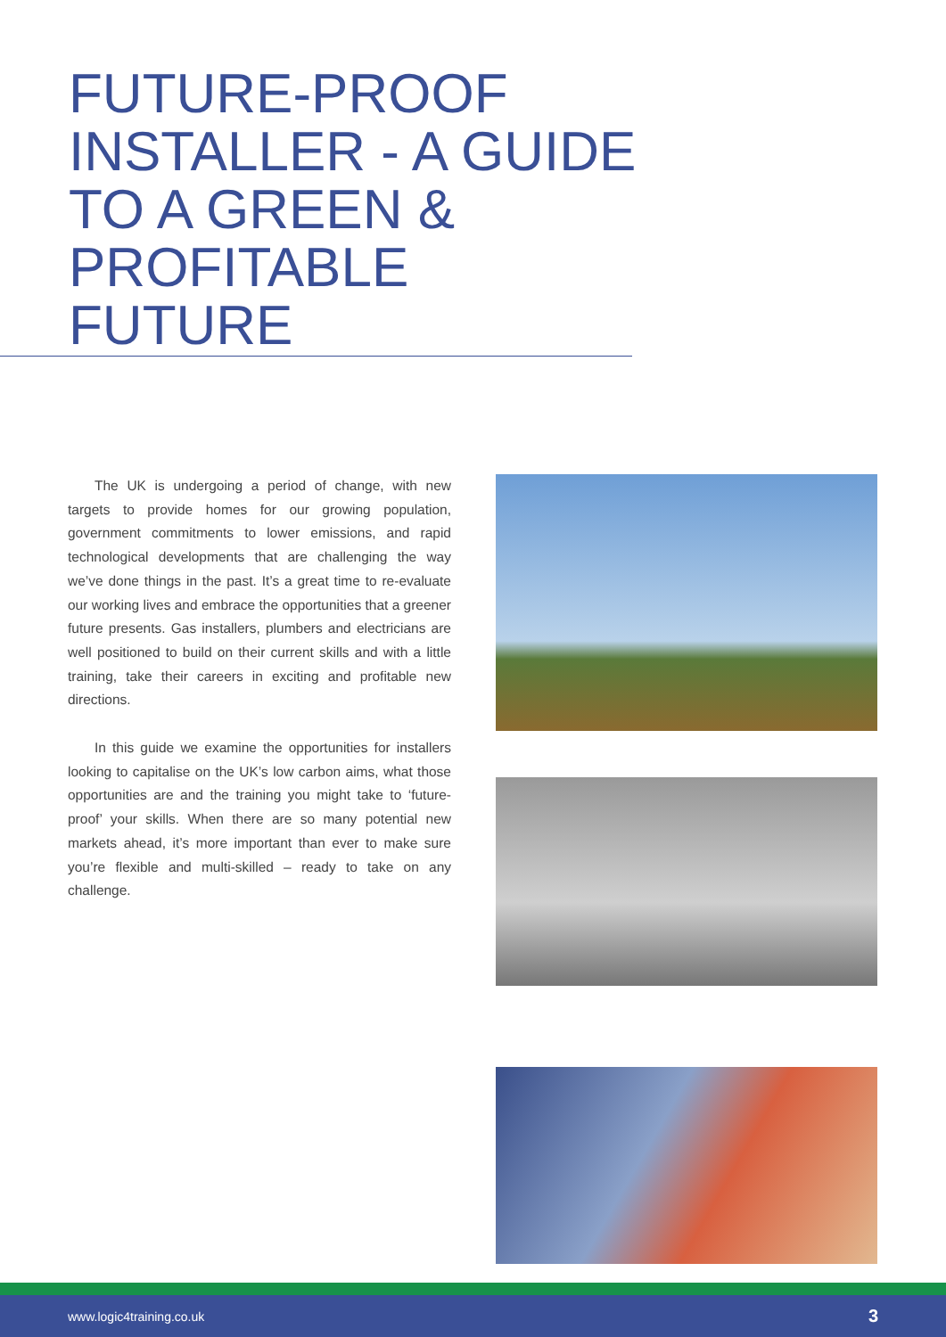FUTURE-PROOF INSTALLER - A GUIDE TO A GREEN & PROFITABLE FUTURE
The UK is undergoing a period of change, with new targets to provide homes for our growing population, government commitments to lower emissions, and rapid technological developments that are challenging the way we’ve done things in the past. It’s a great time to re-evaluate our working lives and embrace the opportunities that a greener future presents. Gas installers, plumbers and electricians are well positioned to build on their current skills and with a little training, take their careers in exciting and profitable new directions.
In this guide we examine the opportunities for installers looking to capitalise on the UK’s low carbon aims, what those opportunities are and the training you might take to ‘future-proof’ your skills. When there are so many potential new markets ahead, it’s more important than ever to make sure you’re flexible and multi-skilled – ready to take on any challenge.
www.logic4training.co.uk 3